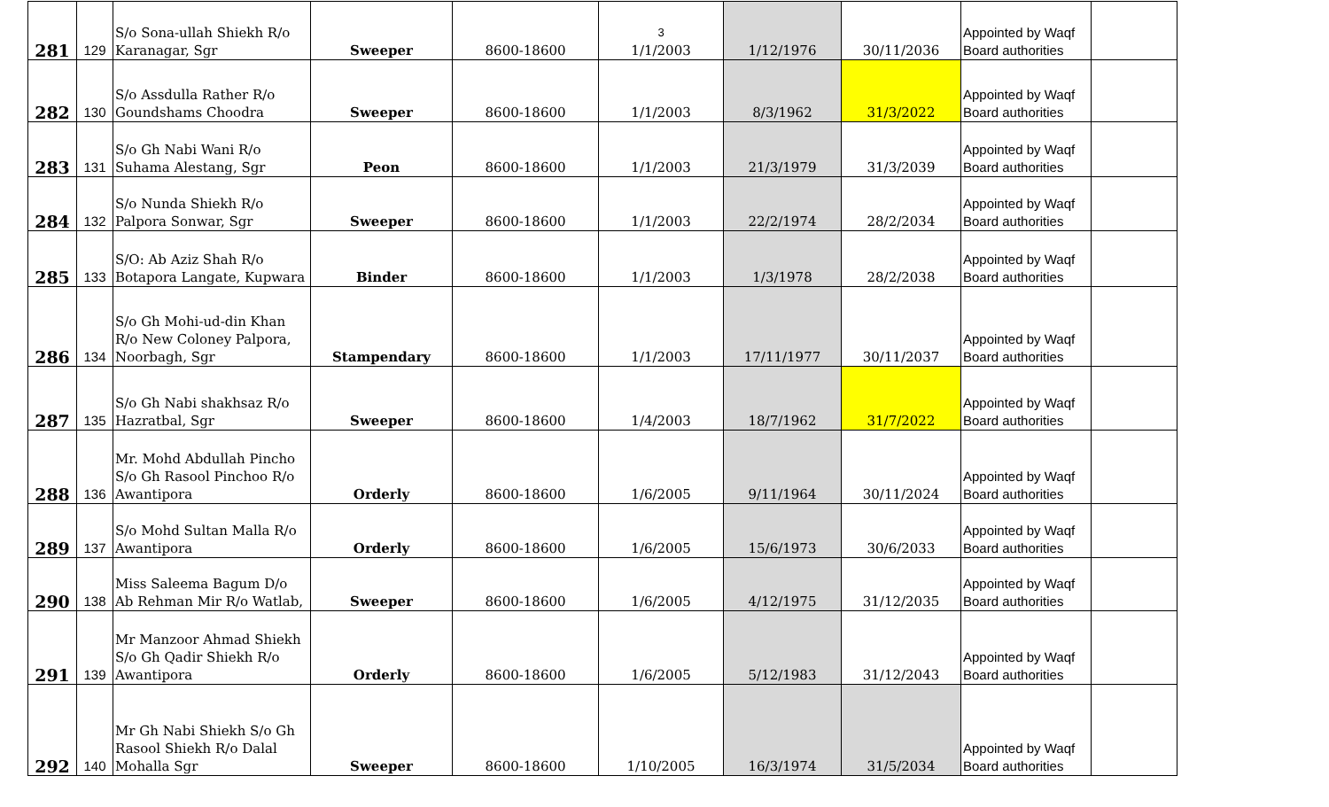| 281 | 129 | S/o Sona-ullah Shiekh R/o Karanagar, Sgr | Sweeper | 8600-18600 | 3 1/1/2003 | 1/12/1976 | 30/11/2036 | Appointed by Waqf Board authorities | |
| 282 | 130 | S/o Assdulla Rather R/o Goundshams Choodra | Sweeper | 8600-18600 | 1/1/2003 | 8/3/1962 | 31/3/2022 | Appointed by Waqf Board authorities | |
| 283 | 131 | S/o Gh Nabi Wani R/o Suhama Alestang, Sgr | Peon | 8600-18600 | 1/1/2003 | 21/3/1979 | 31/3/2039 | Appointed by Waqf Board authorities | |
| 284 | 132 | S/o Nunda Shiekh R/o Palpora Sonwar, Sgr | Sweeper | 8600-18600 | 1/1/2003 | 22/2/1974 | 28/2/2034 | Appointed by Waqf Board authorities | |
| 285 | 133 | S/O: Ab Aziz Shah R/o Botapora Langate, Kupwara | Binder | 8600-18600 | 1/1/2003 | 1/3/1978 | 28/2/2038 | Appointed by Waqf Board authorities | |
| 286 | 134 | S/o Gh Mohi-ud-din Khan R/o New Coloney Palpora, Noorbagh, Sgr | Stampendary | 8600-18600 | 1/1/2003 | 17/11/1977 | 30/11/2037 | Appointed by Waqf Board authorities | |
| 287 | 135 | S/o Gh Nabi shakhsaz R/o Hazratbal, Sgr | Sweeper | 8600-18600 | 1/4/2003 | 18/7/1962 | 31/7/2022 | Appointed by Waqf Board authorities | |
| 288 | 136 | Mr. Mohd Abdullah Pincho S/o Gh Rasool Pinchoo R/o Awantipora | Orderly | 8600-18600 | 1/6/2005 | 9/11/1964 | 30/11/2024 | Appointed by Waqf Board authorities | |
| 289 | 137 | S/o Mohd Sultan Malla R/o Awantipora | Orderly | 8600-18600 | 1/6/2005 | 15/6/1973 | 30/6/2033 | Appointed by Waqf Board authorities | |
| 290 | 138 | Miss Saleema Bagum D/o Ab Rehman Mir R/o Watlab, | Sweeper | 8600-18600 | 1/6/2005 | 4/12/1975 | 31/12/2035 | Appointed by Waqf Board authorities | |
| 291 | 139 | Mr Manzoor Ahmad Shiekh S/o Gh Qadir Shiekh R/o Awantipora | Orderly | 8600-18600 | 1/6/2005 | 5/12/1983 | 31/12/2043 | Appointed by Waqf Board authorities | |
| 292 | 140 | Mr Gh Nabi Shiekh S/o Gh Rasool Shiekh R/o Dalal Mohalla Sgr | Sweeper | 8600-18600 | 1/10/2005 | 16/3/1974 | 31/5/2034 | Appointed by Waqf Board authorities | |